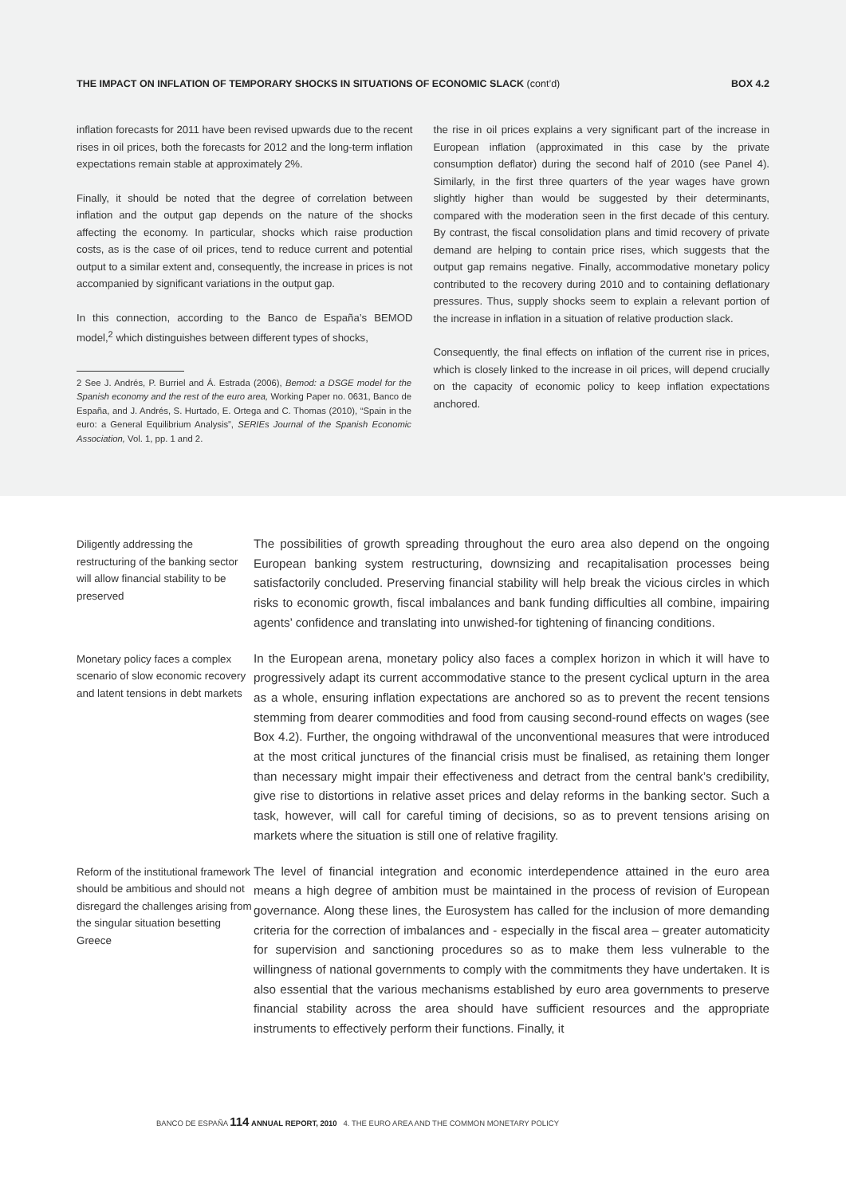THE IMPACT ON INFLATION OF TEMPORARY SHOCKS IN SITUATIONS OF ECONOMIC SLACK (cont’d)
BOX 4.2
inflation forecasts for 2011 have been revised upwards due to the recent rises in oil prices, both the forecasts for 2012 and the long-term inflation expectations remain stable at approximately 2%.
Finally, it should be noted that the degree of correlation between inflation and the output gap depends on the nature of the shocks affecting the economy. In particular, shocks which raise production costs, as is the case of oil prices, tend to reduce current and potential output to a similar extent and, consequently, the increase in prices is not accompanied by significant variations in the output gap.
In this connection, according to the Banco de España’s BEMOD model,<sup>2</sup> which distinguishes between different types of shocks,
2 See J. Andrés, P. Burriel and Á. Estrada (2006), Bemod: a DSGE model for the Spanish economy and the rest of the euro area, Working Paper no. 0631, Banco de España, and J. Andrés, S. Hurtado, E. Ortega and C. Thomas (2010), “Spain in the euro: a General Equilibrium Analysis”, SERIEs Journal of the Spanish Economic Association, Vol. 1, pp. 1 and 2.
the rise in oil prices explains a very significant part of the increase in European inflation (approximated in this case by the private consumption deflator) during the second half of 2010 (see Panel 4). Similarly, in the first three quarters of the year wages have grown slightly higher than would be suggested by their determinants, compared with the moderation seen in the first decade of this century. By contrast, the fiscal consolidation plans and timid recovery of private demand are helping to contain price rises, which suggests that the output gap remains negative. Finally, accommodative monetary policy contributed to the recovery during 2010 and to containing deflationary pressures. Thus, supply shocks seem to explain a relevant portion of the increase in inflation in a situation of relative production slack.
Consequently, the final effects on inflation of the current rise in prices, which is closely linked to the increase in oil prices, will depend crucially on the capacity of economic policy to keep inflation expectations anchored.
Diligently addressing the restructuring of the banking sector will allow financial stability to be preserved
The possibilities of growth spreading throughout the euro area also depend on the ongoing European banking system restructuring, downsizing and recapitalisation processes being satisfactorily concluded. Preserving financial stability will help break the vicious circles in which risks to economic growth, fiscal imbalances and bank funding difficulties all combine, impairing agents’ confidence and translating into unwished-for tightening of financing conditions.
Monetary policy faces a complex scenario of slow economic recovery and latent tensions in debt markets
In the European arena, monetary policy also faces a complex horizon in which it will have to progressively adapt its current accommodative stance to the present cyclical upturn in the area as a whole, ensuring inflation expectations are anchored so as to prevent the recent tensions stemming from dearer commodities and food from causing second-round effects on wages (see Box 4.2). Further, the ongoing withdrawal of the unconventional measures that were introduced at the most critical junctures of the financial crisis must be finalised, as retaining them longer than necessary might impair their effectiveness and detract from the central bank’s credibility, give rise to distortions in relative asset prices and delay reforms in the banking sector. Such a task, however, will call for careful timing of decisions, so as to prevent tensions arising on markets where the situation is still one of relative fragility.
Reform of the institutional framework should be ambitious and should not disregard the challenges arising from the singular situation besetting Greece
The level of financial integration and economic interdependence attained in the euro area means a high degree of ambition must be maintained in the process of revision of European governance. Along these lines, the Eurosystem has called for the inclusion of more demanding criteria for the correction of imbalances and - especially in the fiscal area – greater automaticity for supervision and sanctioning procedures so as to make them less vulnerable to the willingness of national governments to comply with the commitments they have undertaken. It is also essential that the various mechanisms established by euro area governments to preserve financial stability across the area should have sufficient resources and the appropriate instruments to effectively perform their functions. Finally, it
BANCO DE ESPAÑA 114 ANNUAL REPORT, 2010 4. THE EURO AREA AND THE COMMON MONETARY POLICY